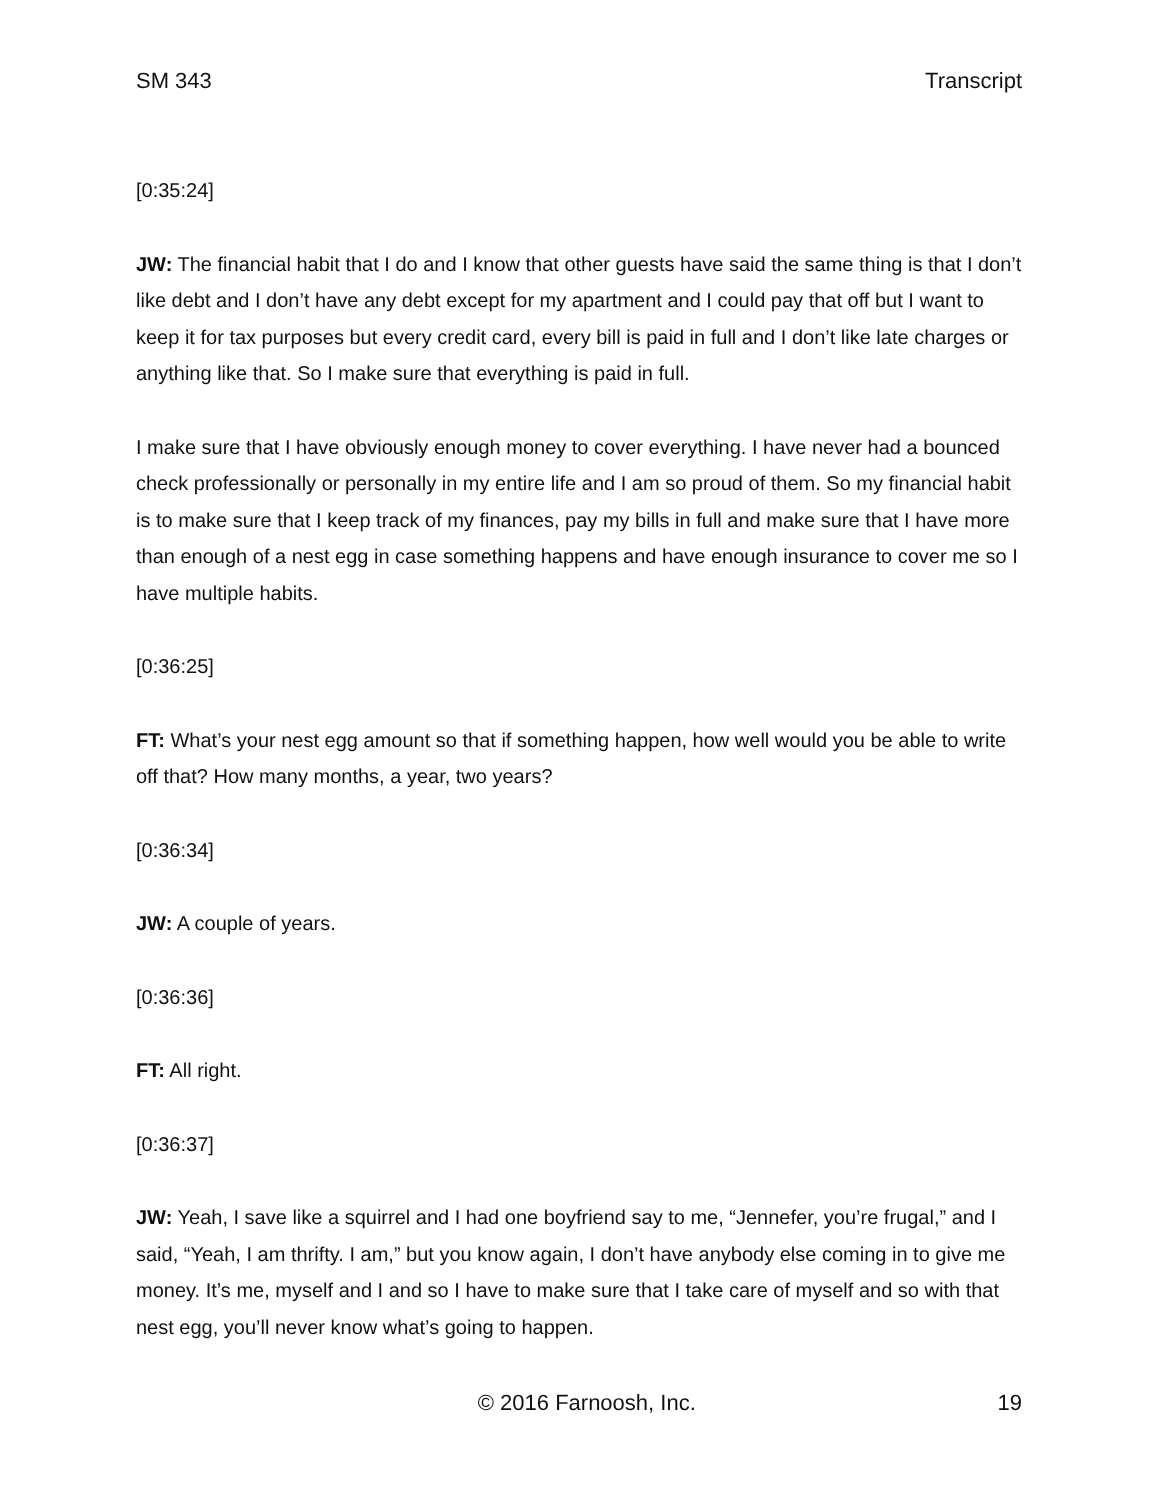SM 343 Transcript
[0:35:24]
JW: The financial habit that I do and I know that other guests have said the same thing is that I don’t like debt and I don’t have any debt except for my apartment and I could pay that off but I want to keep it for tax purposes but every credit card, every bill is paid in full and I don’t like late charges or anything like that. So I make sure that everything is paid in full.
I make sure that I have obviously enough money to cover everything. I have never had a bounced check professionally or personally in my entire life and I am so proud of them. So my financial habit is to make sure that I keep track of my finances, pay my bills in full and make sure that I have more than enough of a nest egg in case something happens and have enough insurance to cover me so I have multiple habits.
[0:36:25]
FT: What’s your nest egg amount so that if something happen, how well would you be able to write off that? How many months, a year, two years?
[0:36:34]
JW: A couple of years.
[0:36:36]
FT: All right.
[0:36:37]
JW: Yeah, I save like a squirrel and I had one boyfriend say to me, “Jennefer, you’re frugal,” and I said, “Yeah, I am thrifty. I am,” but you know again, I don’t have anybody else coming in to give me money. It’s me, myself and I and so I have to make sure that I take care of myself and so with that nest egg, you’ll never know what’s going to happen.
© 2016 Farnoosh, Inc. 19